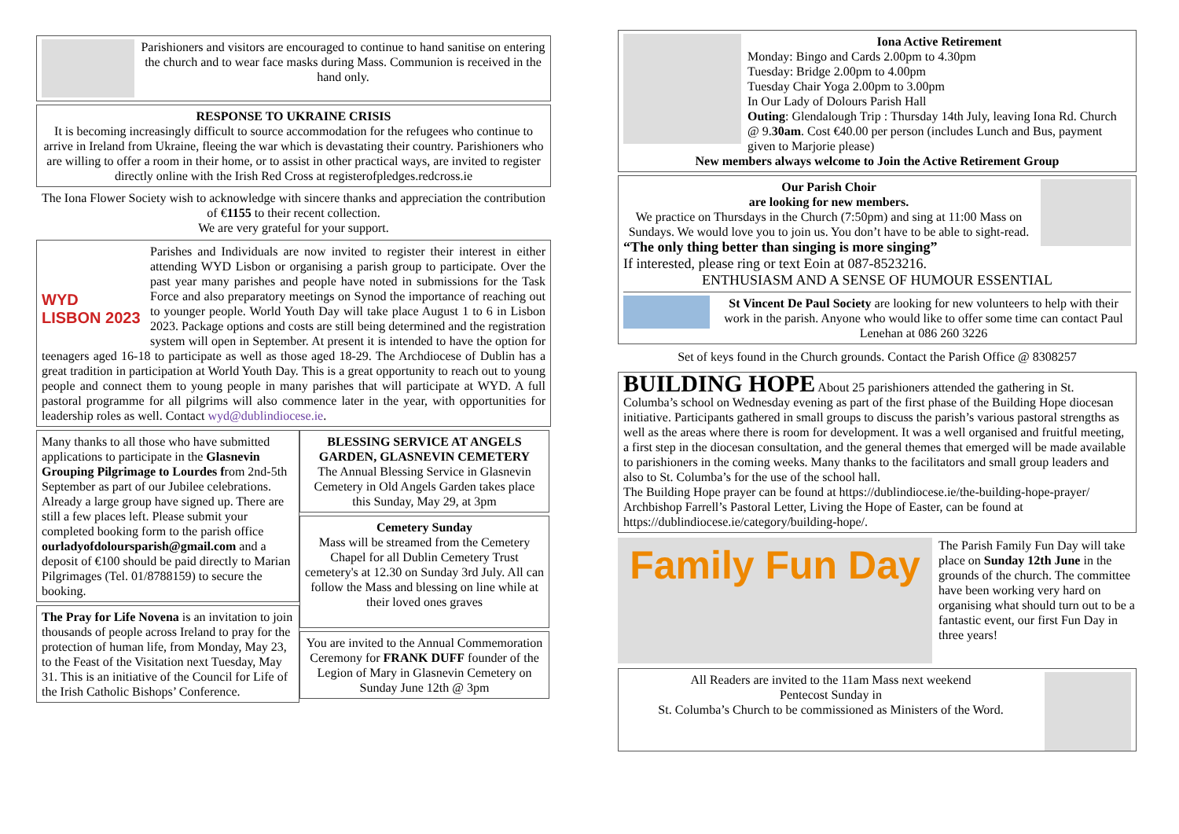Parishioners and visitors are encouraged to continue to hand sanitise on entering the church and to wear face masks during Mass. Communion is received in the hand only.
RESPONSE TO UKRAINE CRISIS
It is becoming increasingly difficult to source accommodation for the refugees who continue to arrive in Ireland from Ukraine, fleeing the war which is devastating their country. Parishioners who are willing to offer a room in their home, or to assist in other practical ways, are invited to register directly online with the Irish Red Cross at registerofpledges.redcross.ie
The Iona Flower Society wish to acknowledge with sincere thanks and appreciation the contribution of €1155 to their recent collection.
We are very grateful for your support.
WYD
LISBON 2023
Parishes and Individuals are now invited to register their interest in either attending WYD Lisbon or organising a parish group to participate. Over the past year many parishes and people have noted in submissions for the Task Force and also preparatory meetings on Synod the importance of reaching out to younger people. World Youth Day will take place August 1 to 6 in Lisbon 2023. Package options and costs are still being determined and the registration system will open in September. At present it is intended to have the option for teenagers aged 16-18 to participate as well as those aged 18-29. The Archdiocese of Dublin has a great tradition in participation at World Youth Day. This is a great opportunity to reach out to young people and connect them to young people in many parishes that will participate at WYD. A full pastoral programme for all pilgrims will also commence later in the year, with opportunities for leadership roles as well. Contact wyd@dublindiocese.ie.
Many thanks to all those who have submitted applications to participate in the Glasnevin Grouping Pilgrimage to Lourdes from 2nd-5th September as part of our Jubilee celebrations. Already a large group have signed up. There are still a few places left. Please submit your completed booking form to the parish office ourladyofdoloursparish@gmail.com and a deposit of €100 should be paid directly to Marian Pilgrimages (Tel. 01/8788159) to secure the booking.
The Pray for Life Novena is an invitation to join thousands of people across Ireland to pray for the protection of human life, from Monday, May 23, to the Feast of the Visitation next Tuesday, May 31. This is an initiative of the Council for Life of the Irish Catholic Bishops’ Conference.
BLESSING SERVICE AT ANGELS GARDEN, GLASNEVIN CEMETERY
The Annual Blessing Service in Glasnevin Cemetery in Old Angels Garden takes place this Sunday, May 29, at 3pm
Cemetery Sunday
Mass will be streamed from the Cemetery Chapel for all Dublin Cemetery Trust cemetery's at 12.30 on Sunday 3rd July. All can follow the Mass and blessing on line while at their loved ones graves
You are invited to the Annual Commemoration Ceremony for FRANK DUFF founder of the Legion of Mary in Glasnevin Cemetery on Sunday June 12th @ 3pm
Iona Active Retirement
Monday: Bingo and Cards 2.00pm to 4.30pm
Tuesday: Bridge 2.00pm to 4.00pm
Tuesday Chair Yoga 2.00pm to 3.00pm
In Our Lady of Dolours Parish Hall
Outing: Glendalough Trip : Thursday 14th July, leaving Iona Rd. Church @ 9.30am. Cost €40.00 per person (includes Lunch and Bus, payment given to Marjorie please)
New members always welcome to Join the Active Retirement Group
Our Parish Choir
are looking for new members.
We practice on Thursdays in the Church (7:50pm) and sing at 11:00 Mass on Sundays. We would love you to join us. You don’t have to be able to sight-read.
“The only thing better than singing is more singing”
If interested, please ring or text Eoin at 087-8523216.
ENTHUSIASM AND A SENSE OF HUMOUR ESSENTIAL
St Vincent De Paul Society are looking for new volunteers to help with their work in the parish. Anyone who would like to offer some time can contact Paul Lenehan at 086 260 3226
Set of keys found in the Church grounds. Contact the Parish Office @ 8308257
BUILDING HOPE About 25 parishioners attended the gathering in St. Columba’s school on Wednesday evening as part of the first phase of the Building Hope diocesan initiative. Participants gathered in small groups to discuss the parish’s various pastoral strengths as well as the areas where there is room for development. It was a well organised and fruitful meeting, a first step in the diocesan consultation, and the general themes that emerged will be made available to parishioners in the coming weeks. Many thanks to the facilitators and small group leaders and also to St. Columba’s for the use of the school hall.
The Building Hope prayer can be found at https://dublindiocese.ie/the-building-hope-prayer/ Archbishop Farrell’s Pastoral Letter, Living the Hope of Easter, can be found at https://dublindiocese.ie/category/building-hope/.
Family Fun Day
The Parish Family Fun Day will take place on Sunday 12th June in the grounds of the church. The committee have been working very hard on organising what should turn out to be a fantastic event, our first Fun Day in three years!
All Readers are invited to the 11am Mass next weekend
Pentecost Sunday in
St. Columba’s Church to be commissioned as Ministers of the Word.